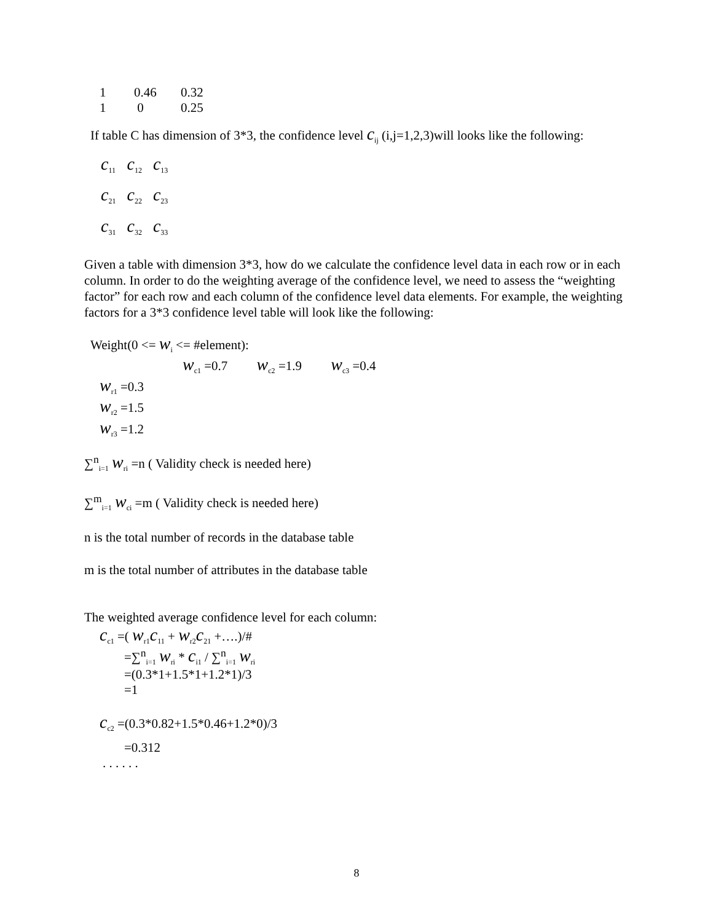| 1 | 0.46 | 0.32 |
| 1 | 0 | 0.25 |
If table C has dimension of 3*3, the confidence level c<sub>ij</sub> (i,j=1,2,3)will looks like the following:
| c<sub>11</sub> | c<sub>12</sub> | c<sub>13</sub> |
| c<sub>21</sub> | c<sub>22</sub> | c<sub>23</sub> |
| c<sub>31</sub> | c<sub>32</sub> | c<sub>33</sub> |
Given a table with dimension 3*3, how do we calculate the confidence level data in each row or in each column. In order to do the weighting average of the confidence level, we need to assess the “weighting factor” for each row and each column of the confidence level data elements. For example, the weighting factors for a 3*3 confidence level table will look like the following:
Weight(0 <= w<sub>i</sub> <= #element):
w<sub>c1</sub> =0.7 w<sub>c2</sub> =1.9 w<sub>c3</sub> =0.4
w<sub>r1</sub> =0.3
w<sub>r2</sub> =1.5
w<sub>r3</sub> =1.2
∑<sup>n</sup><sub>i=1</sub> w<sub>ri</sub> =n ( Validity check is needed here)
∑<sup>m</sup><sub>i=1</sub> w<sub>ci</sub> =m ( Validity check is needed here)
n is the total number of records in the database table
m is the total number of attributes in the database table
The weighted average confidence level for each column:
c<sub>c1</sub> =( w<sub>r1</sub>c<sub>11</sub> + w<sub>r2</sub>c<sub>21</sub> +….)/#
=∑<sup>n</sup><sub>i=1</sub> w<sub>ri</sub> * c<sub>i1</sub> / ∑<sup>n</sup><sub>i=1</sub> w<sub>ri</sub>
=(0.3*1+1.5*1+1.2*1)/3
=1
c<sub>c2</sub> =(0.3*0.82+1.5*0.46+1.2*0)/3
=0.312
. . . . . .
8